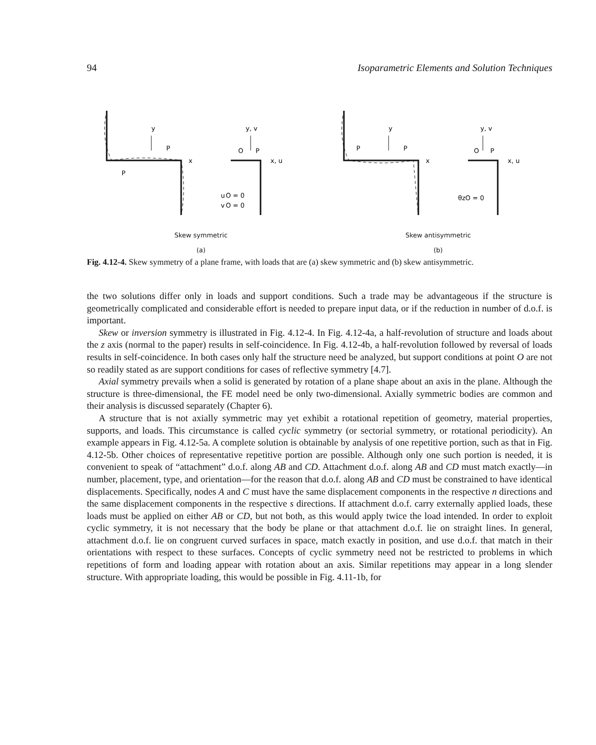94 Isoparametric Elements and Solution Techniques
y
y, v
x
x, u
u
O = 0
v
O = 0
P
P
O
P
Skew symmetric
(a)
y
y, v
x
x, u
θzO = 0
P
P
O
P
Skew antisymmetric
(b)
Fig. 4.12-4. Skew symmetry of a plane frame, with loads that are (a) skew symmetric and (b) skew antisymmetric.
the two solutions differ only in loads and support conditions. Such a trade may be advantageous if the structure is geometrically complicated and considerable effort is needed to prepare input data, or if the reduction in number of d.o.f. is important.
Skew or inversion symmetry is illustrated in Fig. 4.12-4. In Fig. 4.12-4a, a half-revolution of structure and loads about the z axis (normal to the paper) results in self-coincidence. In Fig. 4.12-4b, a half-revolution followed by reversal of loads results in self-coincidence. In both cases only half the structure need be analyzed, but support conditions at point O are not so readily stated as are support conditions for cases of reflective symmetry [4.7].
Axial symmetry prevails when a solid is generated by rotation of a plane shape about an axis in the plane. Although the structure is three-dimensional, the FE model need be only two-dimensional. Axially symmetric bodies are common and their analysis is discussed separately (Chapter 6).
A structure that is not axially symmetric may yet exhibit a rotational repetition of geometry, material properties, supports, and loads. This circumstance is called cyclic symmetry (or sectorial symmetry, or rotational periodicity). An example appears in Fig. 4.12-5a. A complete solution is obtainable by analysis of one repetitive portion, such as that in Fig. 4.12-5b. Other choices of representative repetitive portion are possible. Although only one such portion is needed, it is convenient to speak of “attachment” d.o.f. along AB and CD. Attachment d.o.f. along AB and CD must match exactly—in number, placement, type, and orientation—for the reason that d.o.f. along AB and CD must be constrained to have identical displacements. Specifically, nodes A and C must have the same displacement components in the respective n directions and the same displacement components in the respective s directions. If attachment d.o.f. carry externally applied loads, these loads must be applied on either AB or CD, but not both, as this would apply twice the load intended. In order to exploit cyclic symmetry, it is not necessary that the body be plane or that attachment d.o.f. lie on straight lines. In general, attachment d.o.f. lie on congruent curved surfaces in space, match exactly in position, and use d.o.f. that match in their orientations with respect to these surfaces. Concepts of cyclic symmetry need not be restricted to problems in which repetitions of form and loading appear with rotation about an axis. Similar repetitions may appear in a long slender structure. With appropriate loading, this would be possible in Fig. 4.11-1b, for